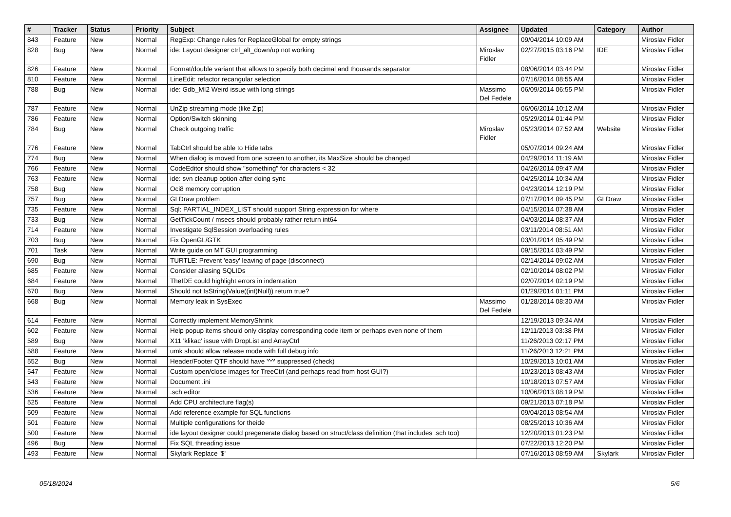| # | Tracker | Status | Priority | Subject | Assignee | Updated | Category | Author |
| --- | --- | --- | --- | --- | --- | --- | --- | --- |
| 843 | Feature | New | Normal | RegExp: Change rules for ReplaceGlobal for empty strings | | 09/04/2014 10:09 AM | | Miroslav Fidler |
| 828 | Bug | New | Normal | ide: Layout designer ctrl_alt_down/up not working | Miroslav Fidler | 02/27/2015 03:16 PM | IDE | Miroslav Fidler |
| 826 | Feature | New | Normal | Format/double variant that allows to specify both decimal and thousands separator | | 08/06/2014 03:44 PM | | Miroslav Fidler |
| 810 | Feature | New | Normal | LineEdit: refactor recangular selection | | 07/16/2014 08:55 AM | | Miroslav Fidler |
| 788 | Bug | New | Normal | ide: Gdb_MI2 Weird issue with long strings | Massimo Del Fedele | 06/09/2014 06:55 PM | | Miroslav Fidler |
| 787 | Feature | New | Normal | UnZip streaming mode (like Zip) | | 06/06/2014 10:12 AM | | Miroslav Fidler |
| 786 | Feature | New | Normal | Option/Switch skinning | | 05/29/2014 01:44 PM | | Miroslav Fidler |
| 784 | Bug | New | Normal | Check outgoing traffic | Miroslav Fidler | 05/23/2014 07:52 AM | Website | Miroslav Fidler |
| 776 | Feature | New | Normal | TabCtrl should be able to Hide tabs | | 05/07/2014 09:24 AM | | Miroslav Fidler |
| 774 | Bug | New | Normal | When dialog is moved from one screen to another, its MaxSize should be changed | | 04/29/2014 11:19 AM | | Miroslav Fidler |
| 766 | Feature | New | Normal | CodeEditor should show "something" for characters < 32 | | 04/26/2014 09:47 AM | | Miroslav Fidler |
| 763 | Feature | New | Normal | ide: svn cleanup option after doing sync | | 04/25/2014 10:34 AM | | Miroslav Fidler |
| 758 | Bug | New | Normal | Oci8 memory corruption | | 04/23/2014 12:19 PM | | Miroslav Fidler |
| 757 | Bug | New | Normal | GLDraw problem | | 07/17/2014 09:45 PM | GLDraw | Miroslav Fidler |
| 735 | Feature | New | Normal | Sql: PARTIAL_INDEX_LIST should support String expression for where | | 04/15/2014 07:38 AM | | Miroslav Fidler |
| 733 | Bug | New | Normal | GetTickCount / msecs should probably rather return int64 | | 04/03/2014 08:37 AM | | Miroslav Fidler |
| 714 | Feature | New | Normal | Investigate SqlSession overloading rules | | 03/11/2014 08:51 AM | | Miroslav Fidler |
| 703 | Bug | New | Normal | Fix OpenGL/GTK | | 03/01/2014 05:49 PM | | Miroslav Fidler |
| 701 | Task | New | Normal | Write guide on MT GUI programming | | 09/15/2014 03:49 PM | | Miroslav Fidler |
| 690 | Bug | New | Normal | TURTLE: Prevent 'easy' leaving of page (disconnect) | | 02/14/2014 09:02 AM | | Miroslav Fidler |
| 685 | Feature | New | Normal | Consider aliasing SQLIDs | | 02/10/2014 08:02 PM | | Miroslav Fidler |
| 684 | Feature | New | Normal | TheIDE could highlight errors in indentation | | 02/07/2014 02:19 PM | | Miroslav Fidler |
| 670 | Bug | New | Normal | Should not IsString(Value((int)Null)) return true? | | 01/29/2014 01:11 PM | | Miroslav Fidler |
| 668 | Bug | New | Normal | Memory leak in SysExec | Massimo Del Fedele | 01/28/2014 08:30 AM | | Miroslav Fidler |
| 614 | Feature | New | Normal | Correctly implement MemoryShrink | | 12/19/2013 09:34 AM | | Miroslav Fidler |
| 602 | Feature | New | Normal | Help popup items should only display corresponding code item or perhaps even none of them | | 12/11/2013 03:38 PM | | Miroslav Fidler |
| 589 | Bug | New | Normal | X11 'klikac' issue with DropList and ArrayCtrl | | 11/26/2013 02:17 PM | | Miroslav Fidler |
| 588 | Feature | New | Normal | umk should allow release mode with full debug info | | 11/26/2013 12:21 PM | | Miroslav Fidler |
| 552 | Bug | New | Normal | Header/Footer QTF should have '^^' suppressed (check) | | 10/29/2013 10:01 AM | | Miroslav Fidler |
| 547 | Feature | New | Normal | Custom open/close images for TreeCtrl (and perhaps read from host GUI?) | | 10/23/2013 08:43 AM | | Miroslav Fidler |
| 543 | Feature | New | Normal | Document .ini | | 10/18/2013 07:57 AM | | Miroslav Fidler |
| 536 | Feature | New | Normal | .sch editor | | 10/06/2013 08:19 PM | | Miroslav Fidler |
| 525 | Feature | New | Normal | Add CPU architecture flag(s) | | 09/21/2013 07:18 PM | | Miroslav Fidler |
| 509 | Feature | New | Normal | Add reference example for SQL functions | | 09/04/2013 08:54 AM | | Miroslav Fidler |
| 501 | Feature | New | Normal | Multiple configurations for theide | | 08/25/2013 10:36 AM | | Miroslav Fidler |
| 500 | Feature | New | Normal | ide layout designer could pregenerate dialog based on struct/class definition (that includes .sch too) | | 12/20/2013 01:23 PM | | Miroslav Fidler |
| 496 | Bug | New | Normal | Fix SQL threading issue | | 07/22/2013 12:20 PM | | Miroslav Fidler |
| 493 | Feature | New | Normal | Skylark Replace '$' | | 07/16/2013 08:59 AM | Skylark | Miroslav Fidler |
05/18/2024 5/6